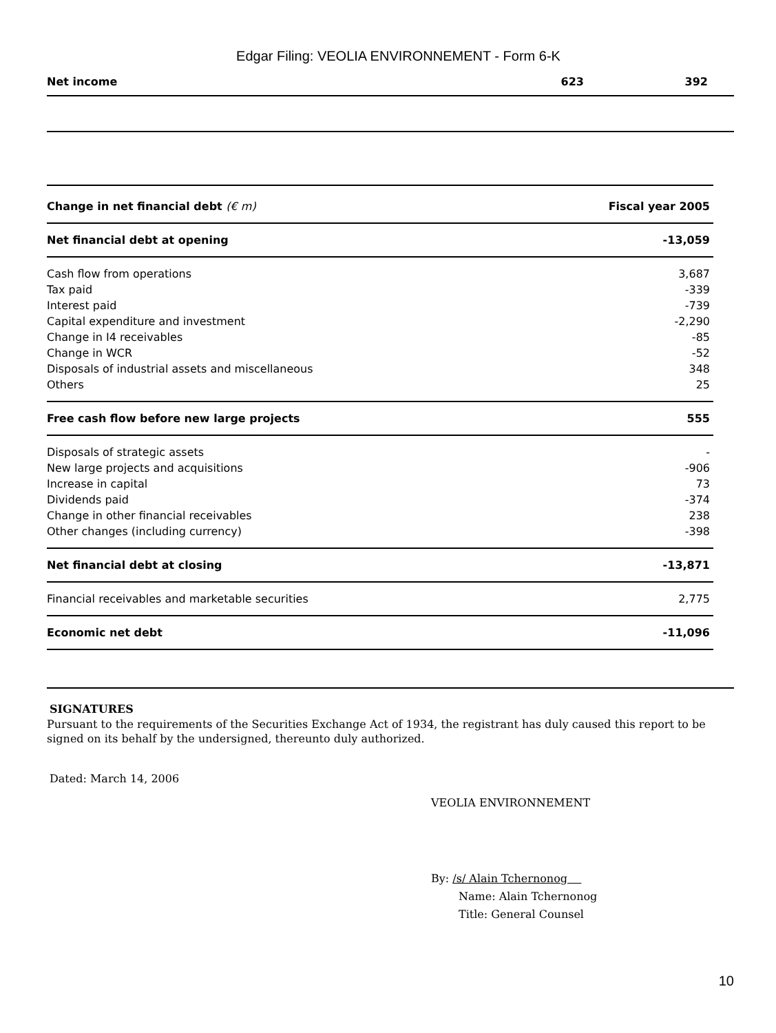Edgar Filing: VEOLIA ENVIRONNEMENT - Form 6-K
| Net income | 623 | 392 | |
| Change in net financial debt (€ m) | Fiscal year 2005 |
| Net financial debt at opening | -13,059 |
| Cash flow from operations | 3,687 |
| Tax paid | -339 |
| Interest paid | -739 |
| Capital expenditure and investment | -2,290 |
| Change in I4 receivables | -85 |
| Change in WCR | -52 |
| Disposals of industrial assets and miscellaneous | 348 |
| Others | 25 |
| Free cash flow before new large projects | 555 |
| Disposals of strategic assets | - |
| New large projects and acquisitions | -906 |
| Increase in capital | 73 |
| Dividends paid | -374 |
| Change in other financial receivables | 238 |
| Other changes (including currency) | -398 |
| Net financial debt at closing | -13,871 |
| Financial receivables and marketable securities | 2,775 |
| Economic net debt | -11,096 |
SIGNATURES
Pursuant to the requirements of the Securities Exchange Act of 1934, the registrant has duly caused this report to be signed on its behalf by the undersigned, thereunto duly authorized.
Dated: March 14, 2006
VEOLIA ENVIRONNEMENT
By: /s/ Alain Tchernonog
Name: Alain Tchernonog
Title: General Counsel
10